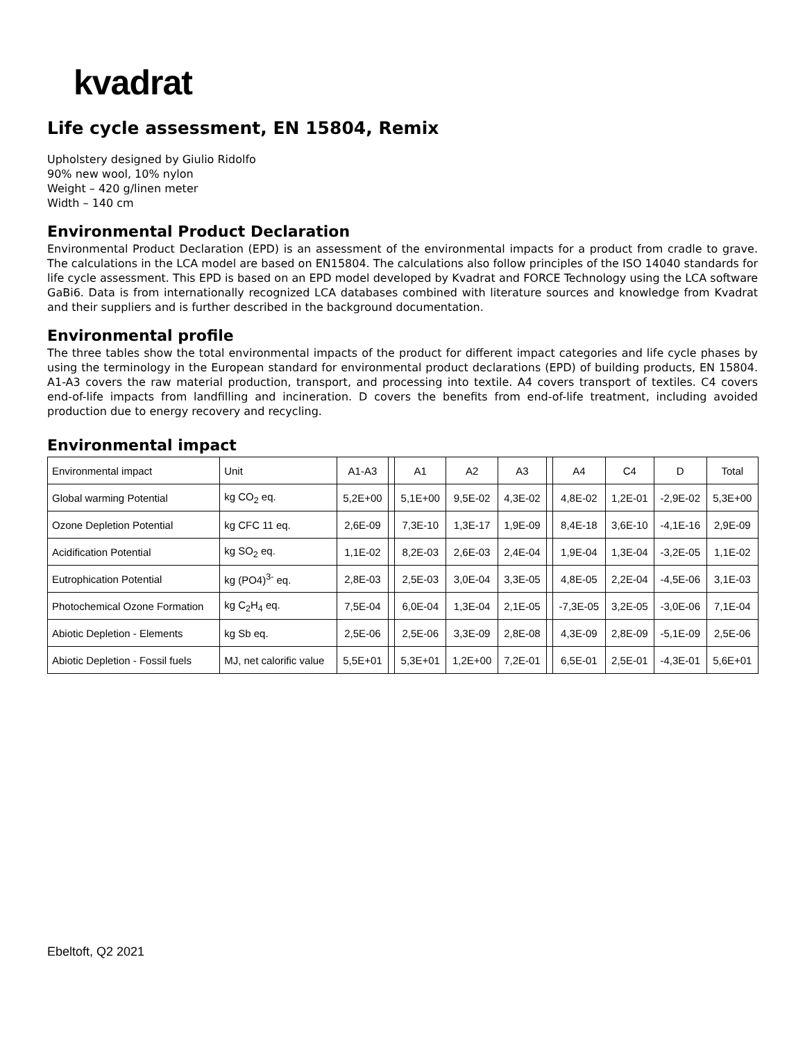kvadrat
Life cycle assessment, EN 15804, Remix
Upholstery designed by Giulio Ridolfo
90% new wool, 10% nylon
Weight – 420 g/linen meter
Width – 140 cm
Environmental Product Declaration
Environmental Product Declaration (EPD) is an assessment of the environmental impacts for a product from cradle to grave. The calculations in the LCA model are based on EN15804. The calculations also follow principles of the ISO 14040 standards for life cycle assessment. This EPD is based on an EPD model developed by Kvadrat and FORCE Technology using the LCA software GaBi6. Data is from internationally recognized LCA databases combined with literature sources and knowledge from Kvadrat and their suppliers and is further described in the background documentation.
Environmental profile
The three tables show the total environmental impacts of the product for different impact categories and life cycle phases by using the terminology in the European standard for environmental product declarations (EPD) of building products, EN 15804. A1-A3 covers the raw material production, transport, and processing into textile. A4 covers transport of textiles. C4 covers end-of-life impacts from landfilling and incineration. D covers the benefits from end-of-life treatment, including avoided production due to energy recovery and recycling.
Environmental impact
| Environmental impact | Unit | A1-A3 | | A1 | A2 | A3 | | A4 | C4 | D | Total |
| Global warming Potential | kg CO<sub>2</sub> eq. | 5,2E+00 | | 5,1E+00 | 9,5E-02 | 4,3E-02 | | 4,8E-02 | 1,2E-01 | -2,9E-02 | 5,3E+00 |
| Ozone Depletion Potential | kg CFC 11 eq. | 2,6E-09 | | 7,3E-10 | 1,3E-17 | 1,9E-09 | | 8,4E-18 | 3,6E-10 | -4,1E-16 | 2,9E-09 |
| Acidification Potential | kg SO<sub>2</sub> eq. | 1,1E-02 | | 8,2E-03 | 2,6E-03 | 2,4E-04 | | 1,9E-04 | 1,3E-04 | -3,2E-05 | 1,1E-02 |
| Eutrophication Potential | kg (PO4)<sup>3-</sup> eq. | 2,8E-03 | | 2,5E-03 | 3,0E-04 | 3,3E-05 | | 4,8E-05 | 2,2E-04 | -4,5E-06 | 3,1E-03 |
| Photochemical Ozone Formation | kg C<sub>2</sub>H<sub>4</sub> eq. | 7,5E-04 | | 6,0E-04 | 1,3E-04 | 2,1E-05 | | -7,3E-05 | 3,2E-05 | -3,0E-06 | 7,1E-04 |
| Abiotic Depletion - Elements | kg Sb eq. | 2,5E-06 | | 2,5E-06 | 3,3E-09 | 2,8E-08 | | 4,3E-09 | 2,8E-09 | -5,1E-09 | 2,5E-06 |
| Abiotic Depletion - Fossil fuels | MJ, net calorific value | 5,5E+01 | | 5,3E+01 | 1,2E+00 | 7,2E-01 | | 6,5E-01 | 2,5E-01 | -4,3E-01 | 5,6E+01 |
Ebeltoft, Q2 2021